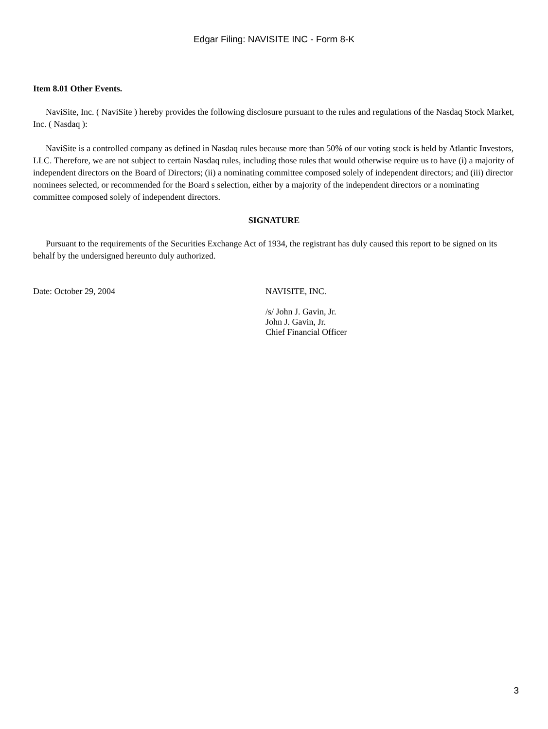Edgar Filing: NAVISITE INC - Form 8-K
Item 8.01 Other Events.
NaviSite, Inc. ( NaviSite ) hereby provides the following disclosure pursuant to the rules and regulations of the Nasdaq Stock Market, Inc. ( Nasdaq ):
NaviSite is a controlled company as defined in Nasdaq rules because more than 50% of our voting stock is held by Atlantic Investors, LLC. Therefore, we are not subject to certain Nasdaq rules, including those rules that would otherwise require us to have (i) a majority of independent directors on the Board of Directors; (ii) a nominating committee composed solely of independent directors; and (iii) director nominees selected, or recommended for the Board s selection, either by a majority of the independent directors or a nominating committee composed solely of independent directors.
SIGNATURE
Pursuant to the requirements of the Securities Exchange Act of 1934, the registrant has duly caused this report to be signed on its behalf by the undersigned hereunto duly authorized.
Date: October 29, 2004 NAVISITE, INC.
/s/ John J. Gavin, Jr.
John J. Gavin, Jr.
Chief Financial Officer
3